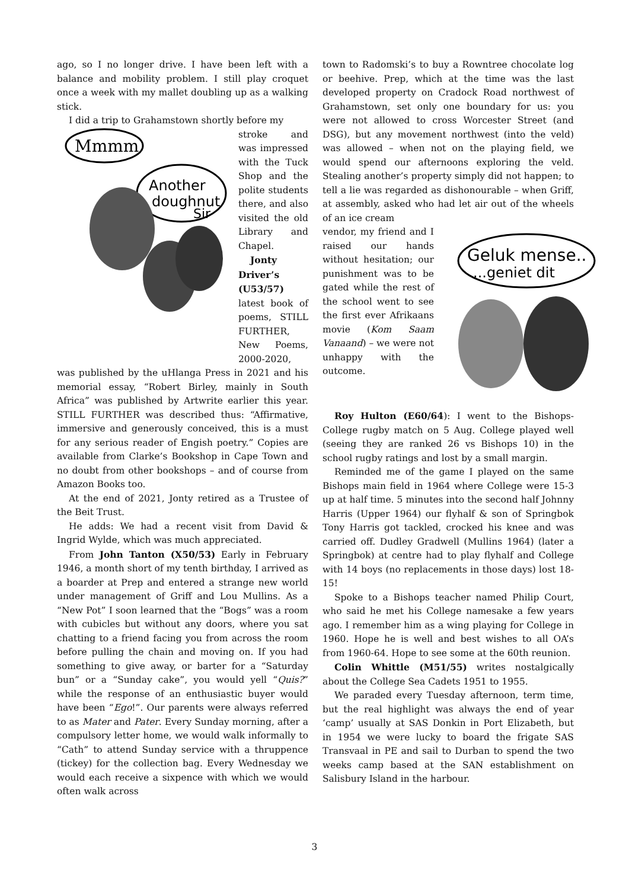ago, so I no longer drive. I have been left with a balance and mobility problem. I still play croquet once a week with my mallet doubling up as a walking stick.
I did a trip to Grahamstown shortly before my
Mmmm
Another
doughnut
Sir
stroke and was impressed with the Tuck Shop and the polite students there, and also visited the old Library and Chapel.
Jonty Driver’s (U53/57) latest book of poems, STILL FURTHER, New Poems, 2000-2020, was published by the uHlanga Press in 2021 and his memorial essay, “Robert Birley, mainly in South Africa” was published by Artwrite earlier this year. STILL FURTHER was described thus: “Affirmative, immersive and generously conceived, this is a must for any serious reader of Engish poetry.” Copies are available from Clarke’s Bookshop in Cape Town and no doubt from other bookshops – and of course from Amazon Books too.
At the end of 2021, Jonty retired as a Trustee of the Beit Trust.
He adds: We had a recent visit from David & Ingrid Wylde, which was much appreciated.
From John Tanton (X50/53) Early in February 1946, a month short of my tenth birthday, I arrived as a boarder at Prep and entered a strange new world under management of Griff and Lou Mullins. As a “New Pot” I soon learned that the “Bogs” was a room with cubicles but without any doors, where you sat chatting to a friend facing you from across the room before pulling the chain and moving on. If you had something to give away, or barter for a “Saturday bun” or a “Sunday cake”, you would yell “Quis?” while the response of an enthusiastic buyer would have been “Ego!”. Our parents were always referred to as Mater and Pater. Every Sunday morning, after a compulsory letter home, we would walk informally to “Cath” to attend Sunday service with a thruppence (tickey) for the collection bag. Every Wednesday we would each receive a sixpence with which we would often walk across
town to Radomski’s to buy a Rowntree chocolate log or beehive. Prep, which at the time was the last developed property on Cradock Road northwest of Grahamstown, set only one boundary for us: you were not allowed to cross Worcester Street (and DSG), but any movement northwest (into the veld) was allowed – when not on the playing field, we would spend our afternoons exploring the veld. Stealing another’s property simply did not happen; to tell a lie was regarded as dishonourable – when Griff, at assembly, asked who had let air out of the wheels of an ice cream
Geluk mense..
...geniet dit
vendor, my friend and I raised our hands without hesitation; our punishment was to be gated while the rest of the school went to see the first ever Afrikaans movie (Kom Saam Vanaand) – we were not unhappy with the outcome.
Roy Hulton (E60/64): I went to the Bishops-College rugby match on 5 Aug. College played well (seeing they are ranked 26 vs Bishops 10) in the school rugby ratings and lost by a small margin.
Reminded me of the game I played on the same Bishops main field in 1964 where College were 15-3 up at half time. 5 minutes into the second half Johnny Harris (Upper 1964) our flyhalf & son of Springbok Tony Harris got tackled, crocked his knee and was carried off. Dudley Gradwell (Mullins 1964) (later a Springbok) at centre had to play flyhalf and College with 14 boys (no replacements in those days) lost 18-15!
Spoke to a Bishops teacher named Philip Court, who said he met his College namesake a few years ago. I remember him as a wing playing for College in 1960. Hope he is well and best wishes to all OA’s from 1960-64. Hope to see some at the 60th reunion.
Colin Whittle (M51/55) writes nostalgically about the College Sea Cadets 1951 to 1955.
We paraded every Tuesday afternoon, term time, but the real highlight was always the end of year ‘camp’ usually at SAS Donkin in Port Elizabeth, but in 1954 we were lucky to board the frigate SAS Transvaal in PE and sail to Durban to spend the two weeks camp based at the SAN establishment on Salisbury Island in the harbour.
3